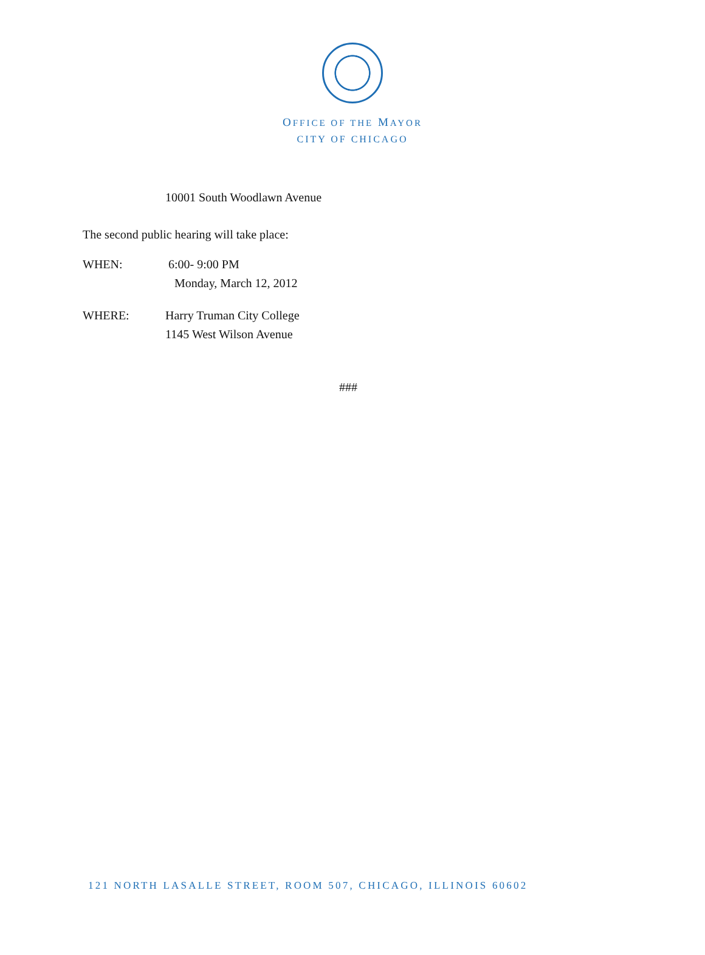OFFICE OF THE MAYOR
CITY OF CHICAGO
10001 South Woodlawn Avenue
The second public hearing will take place:
WHEN: 6:00- 9:00 PM
Monday, March 12, 2012
WHERE: Harry Truman City College
1145 West Wilson Avenue
###
121 NORTH LASALLE STREET, ROOM 507, CHICAGO, ILLINOIS 60602